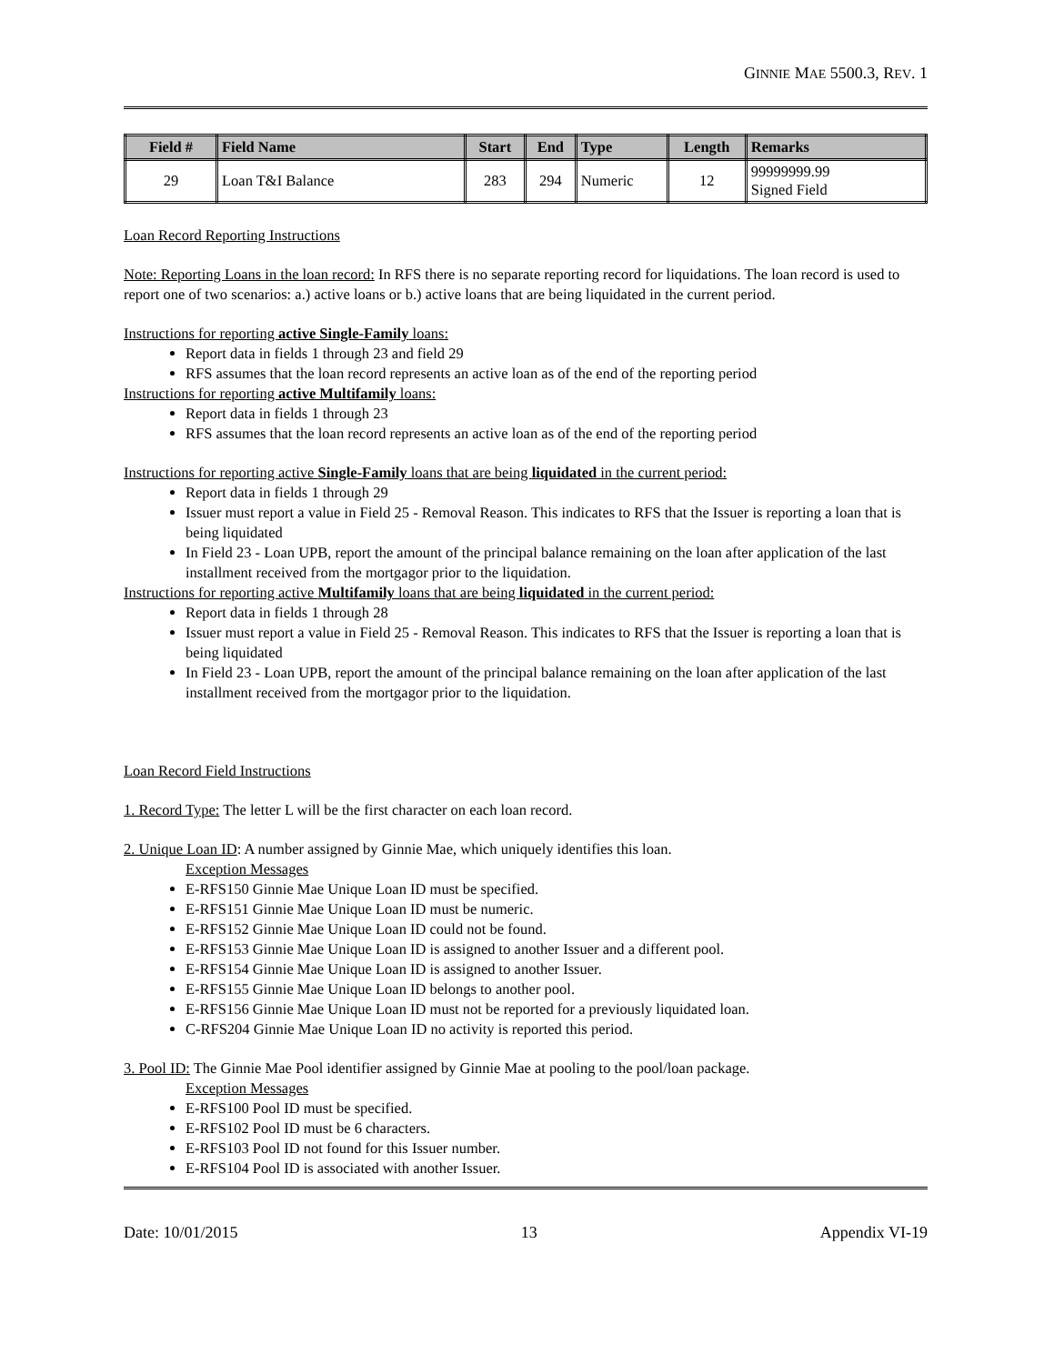GINNIE MAE 5500.3, REV. 1
| Field # | Field Name | Start | End | Type | Length | Remarks |
| --- | --- | --- | --- | --- | --- | --- |
| 29 | Loan T&I Balance | 283 | 294 | Numeric | 12 | 99999999.99 Signed Field |
Loan Record Reporting Instructions
Note: Reporting Loans in the loan record: In RFS there is no separate reporting record for liquidations. The loan record is used to report one of two scenarios: a.) active loans or b.) active loans that are being liquidated in the current period.
Instructions for reporting active Single-Family loans:
Report data in fields 1 through 23 and field 29
RFS assumes that the loan record represents an active loan as of the end of the reporting period
Instructions for reporting active Multifamily loans:
Report data in fields 1 through 23
RFS assumes that the loan record represents an active loan as of the end of the reporting period
Instructions for reporting active Single-Family loans that are being liquidated in the current period:
Report data in fields 1 through 29
Issuer must report a value in Field 25 - Removal Reason. This indicates to RFS that the Issuer is reporting a loan that is being liquidated
In Field 23 - Loan UPB, report the amount of the principal balance remaining on the loan after application of the last installment received from the mortgagor prior to the liquidation.
Instructions for reporting active Multifamily loans that are being liquidated in the current period:
Report data in fields 1 through 28
Issuer must report a value in Field 25 - Removal Reason. This indicates to RFS that the Issuer is reporting a loan that is being liquidated
In Field 23 - Loan UPB, report the amount of the principal balance remaining on the loan after application of the last installment received from the mortgagor prior to the liquidation.
Loan Record Field Instructions
1. Record Type: The letter L will be the first character on each loan record.
2. Unique Loan ID: A number assigned by Ginnie Mae, which uniquely identifies this loan.
Exception Messages
E-RFS150 Ginnie Mae Unique Loan ID must be specified.
E-RFS151 Ginnie Mae Unique Loan ID must be numeric.
E-RFS152 Ginnie Mae Unique Loan ID could not be found.
E-RFS153 Ginnie Mae Unique Loan ID is assigned to another Issuer and a different pool.
E-RFS154 Ginnie Mae Unique Loan ID is assigned to another Issuer.
E-RFS155 Ginnie Mae Unique Loan ID belongs to another pool.
E-RFS156 Ginnie Mae Unique Loan ID must not be reported for a previously liquidated loan.
C-RFS204 Ginnie Mae Unique Loan ID no activity is reported this period.
3. Pool ID: The Ginnie Mae Pool identifier assigned by Ginnie Mae at pooling to the pool/loan package.
Exception Messages
E-RFS100 Pool ID must be specified.
E-RFS102 Pool ID must be 6 characters.
E-RFS103 Pool ID not found for this Issuer number.
E-RFS104 Pool ID is associated with another Issuer.
Date: 10/01/2015 13 Appendix VI-19